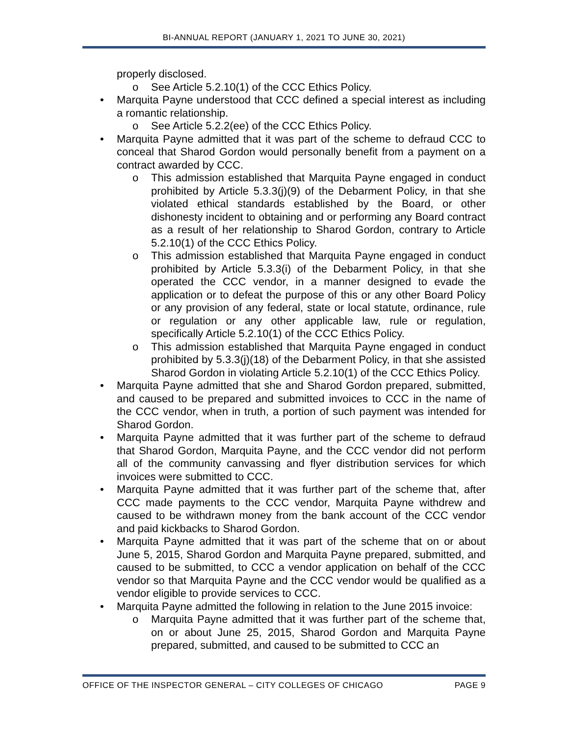BI-ANNUAL REPORT (JANUARY 1, 2021 TO JUNE 30, 2021)
properly disclosed.
o See Article 5.2.10(1) of the CCC Ethics Policy.
• Marquita Payne understood that CCC defined a special interest as including a romantic relationship.
o See Article 5.2.2(ee) of the CCC Ethics Policy.
• Marquita Payne admitted that it was part of the scheme to defraud CCC to conceal that Sharod Gordon would personally benefit from a payment on a contract awarded by CCC.
o This admission established that Marquita Payne engaged in conduct prohibited by Article 5.3.3(j)(9) of the Debarment Policy, in that she violated ethical standards established by the Board, or other dishonesty incident to obtaining and or performing any Board contract as a result of her relationship to Sharod Gordon, contrary to Article 5.2.10(1) of the CCC Ethics Policy.
o This admission established that Marquita Payne engaged in conduct prohibited by Article 5.3.3(i) of the Debarment Policy, in that she operated the CCC vendor, in a manner designed to evade the application or to defeat the purpose of this or any other Board Policy or any provision of any federal, state or local statute, ordinance, rule or regulation or any other applicable law, rule or regulation, specifically Article 5.2.10(1) of the CCC Ethics Policy.
o This admission established that Marquita Payne engaged in conduct prohibited by 5.3.3(j)(18) of the Debarment Policy, in that she assisted Sharod Gordon in violating Article 5.2.10(1) of the CCC Ethics Policy.
• Marquita Payne admitted that she and Sharod Gordon prepared, submitted, and caused to be prepared and submitted invoices to CCC in the name of the CCC vendor, when in truth, a portion of such payment was intended for Sharod Gordon.
• Marquita Payne admitted that it was further part of the scheme to defraud that Sharod Gordon, Marquita Payne, and the CCC vendor did not perform all of the community canvassing and flyer distribution services for which invoices were submitted to CCC.
• Marquita Payne admitted that it was further part of the scheme that, after CCC made payments to the CCC vendor, Marquita Payne withdrew and caused to be withdrawn money from the bank account of the CCC vendor and paid kickbacks to Sharod Gordon.
• Marquita Payne admitted that it was part of the scheme that on or about June 5, 2015, Sharod Gordon and Marquita Payne prepared, submitted, and caused to be submitted, to CCC a vendor application on behalf of the CCC vendor so that Marquita Payne and the CCC vendor would be qualified as a vendor eligible to provide services to CCC.
• Marquita Payne admitted the following in relation to the June 2015 invoice:
o Marquita Payne admitted that it was further part of the scheme that, on or about June 25, 2015, Sharod Gordon and Marquita Payne prepared, submitted, and caused to be submitted to CCC an
OFFICE OF THE INSPECTOR GENERAL – CITY COLLEGES OF CHICAGO PAGE 9